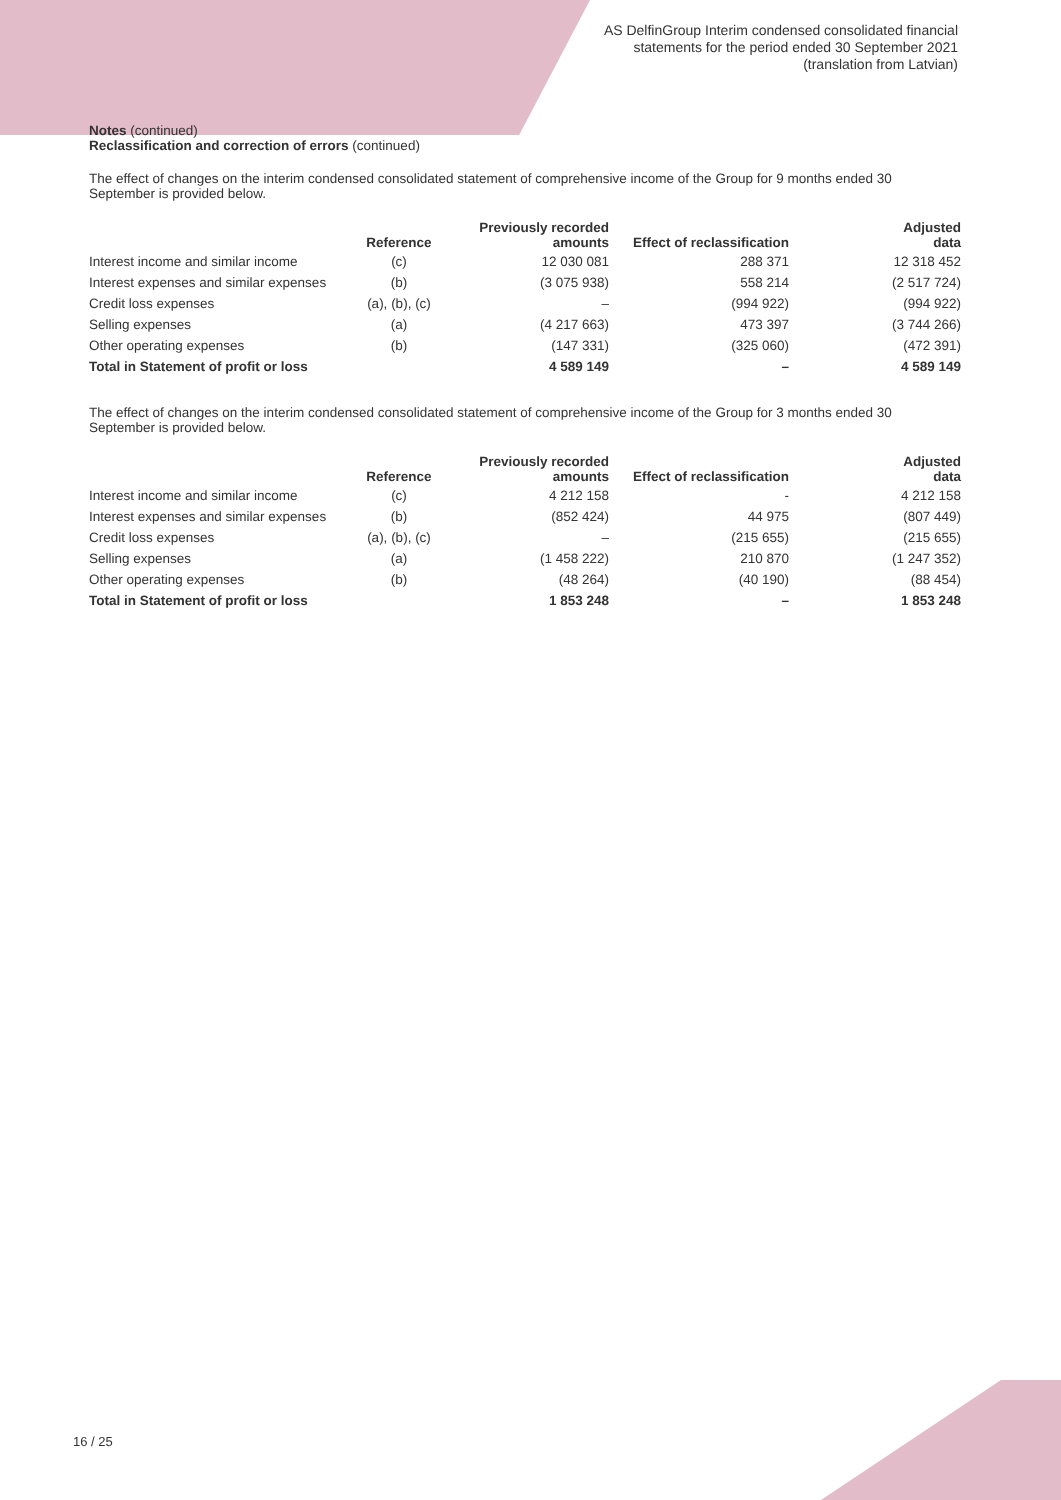AS DelfinGroup Interim condensed consolidated financial
statements for the period ended 30 September 2021
(translation from Latvian)
Notes (continued)
Reclassification and correction of errors (continued)
The effect of changes on the interim condensed consolidated statement of comprehensive income of the Group for 9 months ended 30 September is provided below.
| | Reference | Previously recorded amounts | Effect of reclassification | Adjusted data |
| --- | --- | --- | --- | --- |
| Interest income and similar income | (c) | 12 030 081 | 288 371 | 12 318 452 |
| Interest expenses and similar expenses | (b) | (3 075 938) | 558 214 | (2 517 724) |
| Credit loss expenses | (a), (b), (c) | – | (994 922) | (994 922) |
| Selling expenses | (a) | (4 217 663) | 473 397 | (3 744 266) |
| Other operating expenses | (b) | (147 331) | (325 060) | (472 391) |
| Total in Statement of profit or loss | | 4 589 149 | – | 4 589 149 |
The effect of changes on the interim condensed consolidated statement of comprehensive income of the Group for 3 months ended 30 September is provided below.
| | Reference | Previously recorded amounts | Effect of reclassification | Adjusted data |
| --- | --- | --- | --- | --- |
| Interest income and similar income | (c) | 4 212 158 | - | 4 212 158 |
| Interest expenses and similar expenses | (b) | (852 424) | 44 975 | (807 449) |
| Credit loss expenses | (a), (b), (c) | – | (215 655) | (215 655) |
| Selling expenses | (a) | (1 458 222) | 210 870 | (1 247 352) |
| Other operating expenses | (b) | (48 264) | (40 190) | (88 454) |
| Total in Statement of profit or loss | | 1 853 248 | – | 1 853 248 |
16 / 25